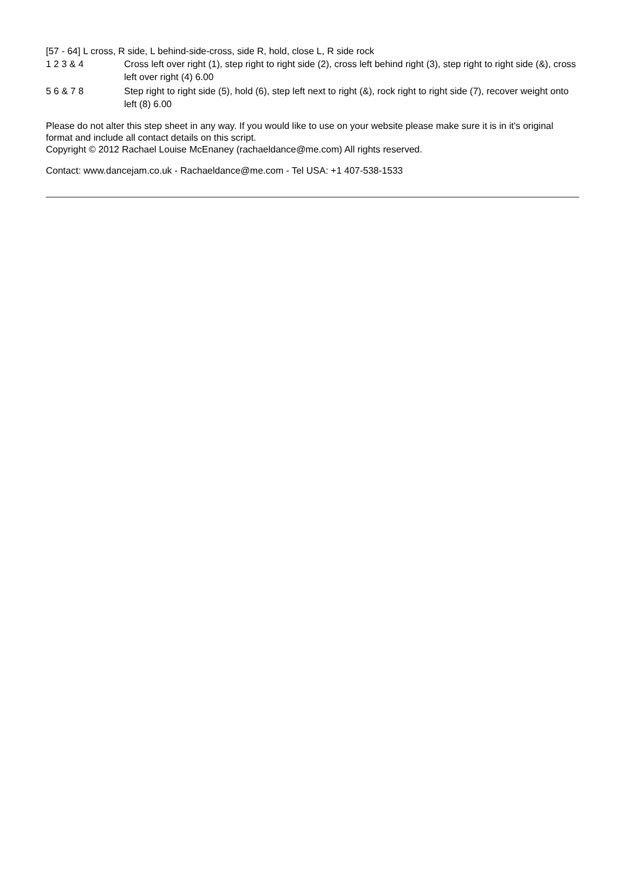[57 - 64] L cross, R side, L behind-side-cross, side R, hold, close L, R side rock
1 2 3 & 4 Cross left over right (1), step right to right side (2), cross left behind right (3), step right to right side (&), cross left over right (4) 6.00
5 6 & 7 8 Step right to right side (5), hold (6), step left next to right (&), rock right to right side (7), recover weight onto left (8) 6.00
Please do not alter this step sheet in any way. If you would like to use on your website please make sure it is in it's original format and include all contact details on this script.
Copyright © 2012 Rachael Louise McEnaney (rachaeldance@me.com) All rights reserved.
Contact: www.dancejam.co.uk - Rachaeldance@me.com - Tel USA: +1 407-538-1533